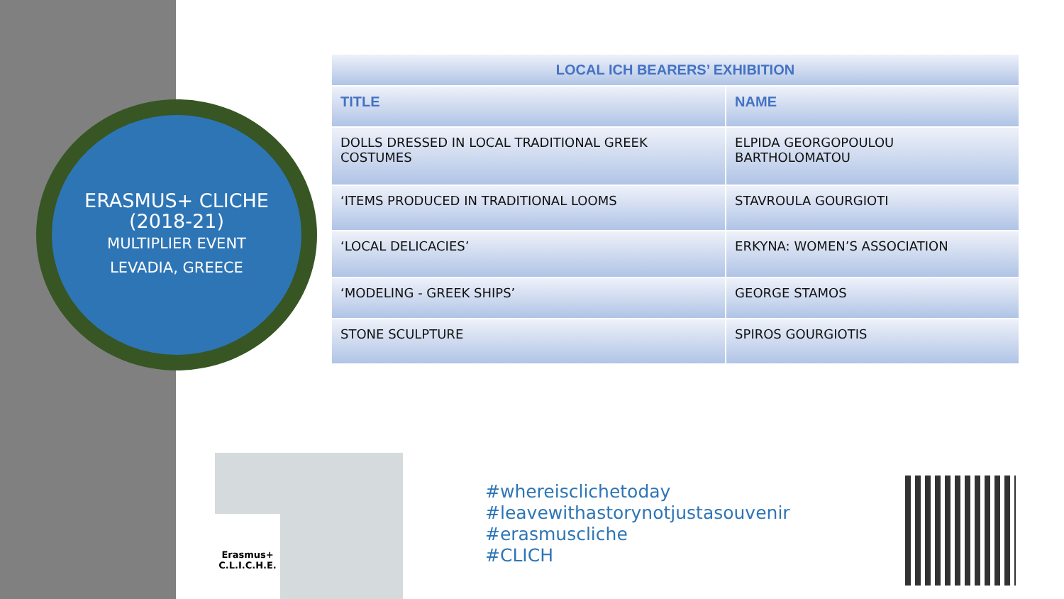ERASMUS+ CLICHE
(2018-21)
MULTIPLIER EVENT
LEVADIA, GREECE
| LOCAL ICH BEARERS’ EXHIBITION | |
| --- | --- |
| TITLE | NAME |
| DOLLS DRESSED IN LOCAL TRADITIONAL GREEK COSTUMES | ELPIDA GEORGOPOULOU BARTHOLOMATOU |
| ‘ITEMS PRODUCED IN TRADITIONAL LOOMS | STAVROULA GOURGIOTI |
| ‘LOCAL DELICACIES’ | ERKYNA: WOMEN’S ASSOCIATION |
| ‘MODELING - GREEK SHIPS’ | GEORGE STAMOS |
| STONE SCULPTURE | SPIROS GOURGIOTIS |
Erasmus+
C.L.I.C.H.E.
#whereisclichetoday
#leavewithastorynotjustasouvenir
#erasmuscliche
#CLICH